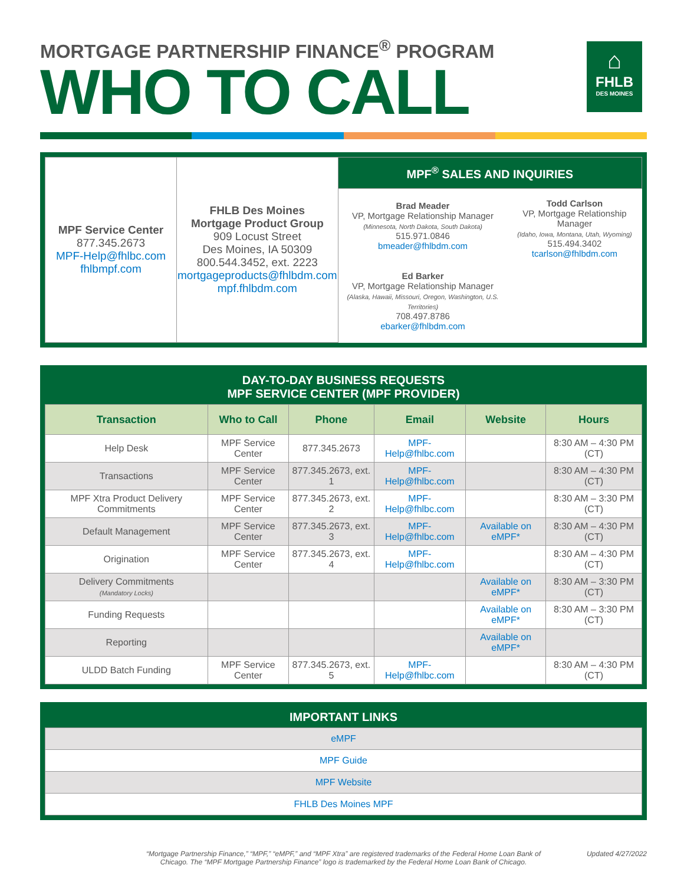MORTGAGE PARTNERSHIP FINANCE<sup>®</sup> PROGRAM
WHO TO CALL
⌂
FHLB
DES MOINES
| MPF Service Center 877.345.2673 MPF-Help@fhlbc.com fhlbmpf.com | FHLB Des Moines Mortgage Product Group 909 Locust Street Des Moines, IA 50309 800.544.3452, ext. 2223 mortgageproducts@fhlbdm.com mpf.fhlbdm.com | MPF<sup>®</sup> SALES AND INQUIRIES | |
| | | Brad Meader VP, Mortgage Relationship Manager (Minnesota, North Dakota, South Dakota) 515.971.0846 bmeader@fhlbdm.com Ed Barker VP, Mortgage Relationship Manager (Alaska, Hawaii, Missouri, Oregon, Washington, U.S. Territories) 708.497.8786 ebarker@fhlbdm.com | Todd Carlson VP, Mortgage Relationship Manager (Idaho, Iowa, Montana, Utah, Wyoming) 515.494.3402 tcarlson@fhlbdm.com |
DAY-TO-DAY BUSINESS REQUESTS
MPF SERVICE CENTER (MPF PROVIDER)
| Transaction | Who to Call | Phone | Email | Website | Hours |
| --- | --- | --- | --- | --- | --- |
| Help Desk | MPF Service Center | 877.345.2673 | MPF-Help@fhlbc.com | | 8:30 AM – 4:30 PM (CT) |
| Transactions | MPF Service Center | 877.345.2673, ext. 1 | MPF-Help@fhlbc.com | | 8:30 AM – 4:30 PM (CT) |
| MPF Xtra Product Delivery Commitments | MPF Service Center | 877.345.2673, ext. 2 | MPF-Help@fhlbc.com | | 8:30 AM – 3:30 PM (CT) |
| Default Management | MPF Service Center | 877.345.2673, ext. 3 | MPF-Help@fhlbc.com | Available on eMPF* | 8:30 AM – 4:30 PM (CT) |
| Origination | MPF Service Center | 877.345.2673, ext. 4 | MPF-Help@fhlbc.com | | 8:30 AM – 4:30 PM (CT) |
| Delivery Commitments (Mandatory Locks) | | | | Available on eMPF* | 8:30 AM – 3:30 PM (CT) |
| Funding Requests | | | | Available on eMPF* | 8:30 AM – 3:30 PM (CT) |
| Reporting | | | | Available on eMPF* | |
| ULDD Batch Funding | MPF Service Center | 877.345.2673, ext. 5 | MPF-Help@fhlbc.com | | 8:30 AM – 4:30 PM (CT) |
IMPORTANT LINKS
| eMPF |
| MPF Guide |
| MPF Website |
| FHLB Des Moines MPF |
“Mortgage Partnership Finance,” “MPF,” “eMPF,” and “MPF Xtra” are registered trademarks of the Federal Home Loan Bank of Chicago. The “MPF Mortgage Partnership Finance” logo is trademarked by the Federal Home Loan Bank of Chicago.
Updated 4/27/2022